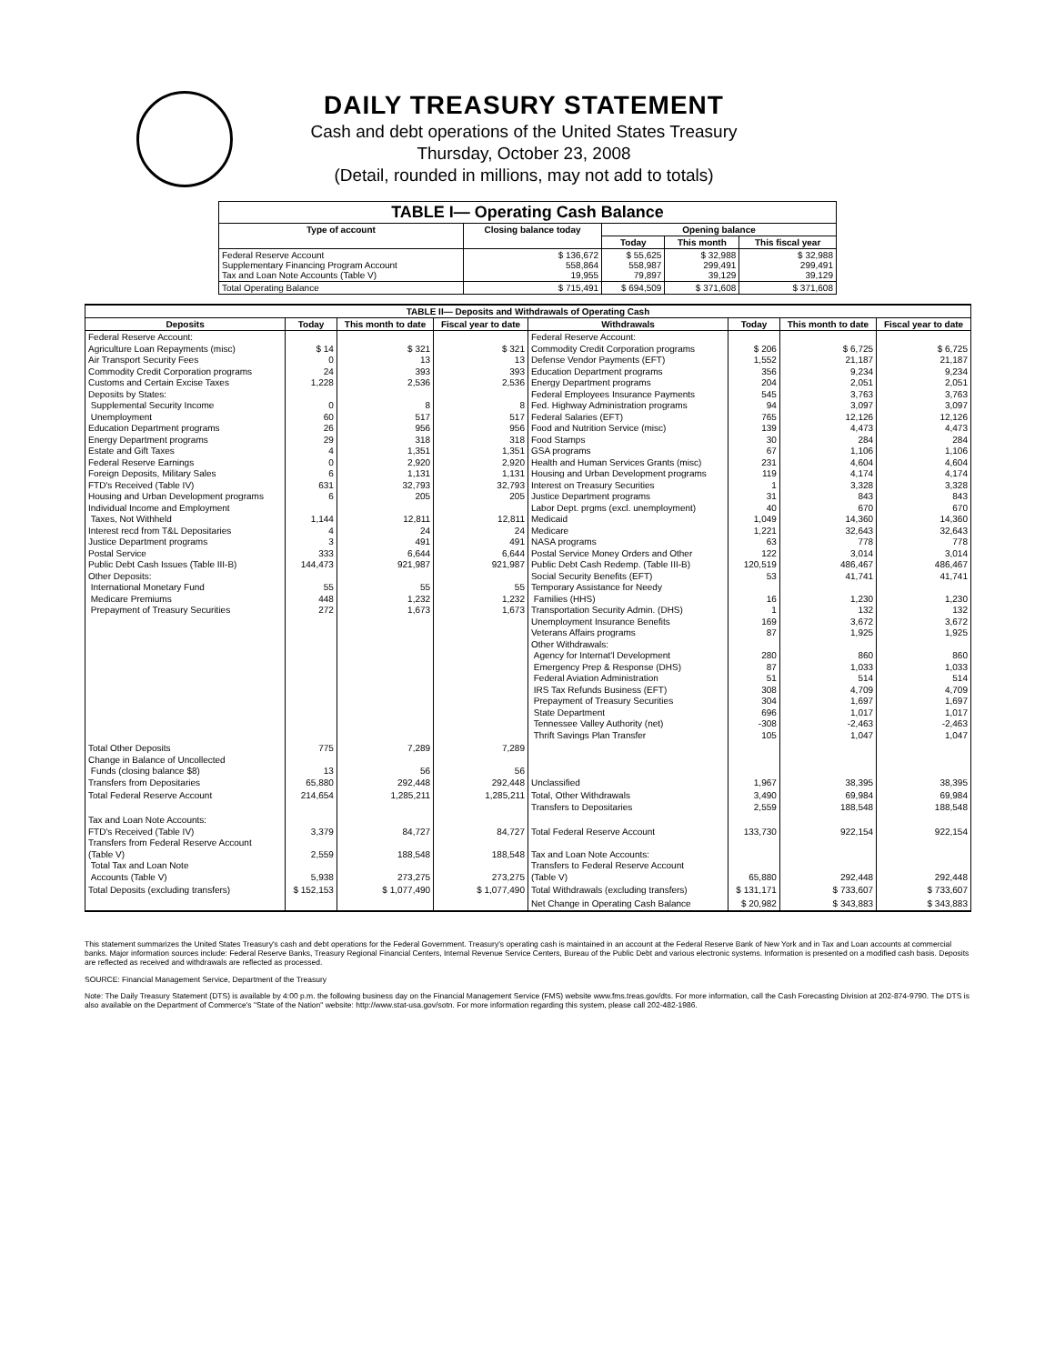DAILY TREASURY STATEMENT
Cash and debt operations of the United States Treasury
Thursday, October 23, 2008
(Detail, rounded in millions, may not add to totals)
| TABLE I— Operating Cash Balance | | | | |
| --- | --- | --- | --- | --- |
| Type of account | Closing balance today | Opening balance | | |
| | | Today | This month | This fiscal year |
| Federal Reserve Account Supplementary Financing Program Account Tax and Loan Note Accounts (Table V) | $ 136,672 558,864 19,955 | $ 55,625 558,987 79,897 | $ 32,988 299,491 39,129 | $ 32,988 299,491 39,129 |
| Total Operating Balance | $ 715,491 | $ 694,509 | $ 371,608 | $ 371,608 |
| TABLE II— Deposits and Withdrawals of Operating Cash | | | | | | | |
| --- | --- | --- | --- | --- | --- | --- | --- |
| Deposits | Today | This month to date | Fiscal year to date | Withdrawals | Today | This month to date | Fiscal year to date |
| Federal Reserve Account: Agriculture Loan Repayments (misc) Air Transport Security Fees Commodity Credit Corporation programs Customs and Certain Excise Taxes Deposits by States: Supplemental Security Income Unemployment Education Department programs Energy Department programs Estate and Gift Taxes Federal Reserve Earnings Foreign Deposits, Military Sales FTD's Received (Table IV) Housing and Urban Development programs Individual Income and Employment Taxes, Not Withheld Interest recd from T&L Depositaries Justice Department programs Postal Service Public Debt Cash Issues (Table III-B) Other Deposits: International Monetary Fund Medicare Premiums Prepayment of Treasury Securities | $ 14 0 24 1,228 0 60 26 29 4 0 6 631 6 1,144 4 3 333 144,473 55 448 272 | $ 321 13 393 2,536 8 517 956 318 1,351 2,920 1,131 32,793 205 12,811 24 491 6,644 921,987 55 1,232 1,673 | $ 321 13 393 2,536 8 517 956 318 1,351 2,920 1,131 32,793 205 12,811 24 491 6,644 921,987 55 1,232 1,673 | Federal Reserve Account: Commodity Credit Corporation programs Defense Vendor Payments (EFT) Education Department programs Energy Department programs Federal Employees Insurance Payments Fed. Highway Administration programs Federal Salaries (EFT) Food and Nutrition Service (misc) Food Stamps GSA programs Health and Human Services Grants (misc) Housing and Urban Development programs Interest on Treasury Securities Justice Department programs Labor Dept. prgms (excl. unemployment) Medicaid Medicare NASA programs Postal Service Money Orders and Other Public Debt Cash Redemp. (Table III-B) Social Security Benefits (EFT) Temporary Assistance for Needy Families (HHS) Transportation Security Admin. (DHS) Unemployment Insurance Benefits Veterans Affairs programs Other Withdrawals: Agency for Internat'l Development Emergency Prep & Response (DHS) Federal Aviation Administration IRS Tax Refunds Business (EFT) Prepayment of Treasury Securities State Department Tennessee Valley Authority (net) Thrift Savings Plan Transfer | $ 206 1,552 356 204 545 94 765 139 30 67 231 119 1 31 40 1,049 1,221 63 122 120,519 53 16 1 169 87 280 87 51 308 304 696 -308 105 | $ 6,725 21,187 9,234 2,051 3,763 3,097 12,126 4,473 284 1,106 4,604 4,174 3,328 843 670 14,360 32,643 778 3,014 486,467 41,741 1,230 132 3,672 1,925 860 1,033 514 4,709 1,697 1,017 -2,463 1,047 | $ 6,725 21,187 9,234 2,051 3,763 3,097 12,126 4,473 284 1,106 4,604 4,174 3,328 843 670 14,360 32,643 778 3,014 486,467 41,741 1,230 132 3,672 1,925 860 1,033 514 4,709 1,697 1,017 -2,463 1,047 |
| Total Other Deposits Change in Balance of Uncollected Funds (closing balance $8) Transfers from Depositaries | 775 13 65,880 | 7,289 56 292,448 | 7,289 56 292,448 | Unclassified | 1,967 | 38,395 | 38,395 |
| Total Federal Reserve Account | 214,654 | 1,285,211 | 1,285,211 | Total, Other Withdrawals Transfers to Depositaries | 3,490 2,559 | 69,984 188,548 | 69,984 188,548 |
| Tax and Loan Note Accounts: FTD's Received (Table IV) Transfers from Federal Reserve Account (Table V) Total Tax and Loan Note Accounts (Table V) | 3,379 2,559 5,938 | 84,727 188,548 273,275 | 84,727 188,548 273,275 | Total Federal Reserve Account Tax and Loan Note Accounts: Transfers to Federal Reserve Account (Table V) | 133,730 65,880 | 922,154 292,448 | 922,154 292,448 |
| Total Deposits (excluding transfers) | $ 152,153 | $ 1,077,490 | $ 1,077,490 | Total Withdrawals (excluding transfers) | $ 131,171 | $ 733,607 | $ 733,607 |
| | | | | Net Change in Operating Cash Balance | $ 20,982 | $ 343,883 | $ 343,883 |
This statement summarizes the United States Treasury's cash and debt operations for the Federal Government. Treasury's operating cash is maintained in an account at the Federal Reserve Bank of New York and in Tax and Loan accounts at commercial banks. Major information sources include: Federal Reserve Banks, Treasury Regional Financial Centers, Internal Revenue Service Centers, Bureau of the Public Debt and various electronic systems. Information is presented on a modified cash basis. Deposits are reflected as received and withdrawals are reflected as processed.
SOURCE: Financial Management Service, Department of the Treasury
Note: The Daily Treasury Statement (DTS) is available by 4:00 p.m. the following business day on the Financial Management Service (FMS) website www.fms.treas.gov/dts. For more information, call the Cash Forecasting Division at 202-874-9790. The DTS is also available on the Department of Commerce's "State of the Nation" website: http://www.stat-usa.gov/sotn. For more information regarding this system, please call 202-482-1986.